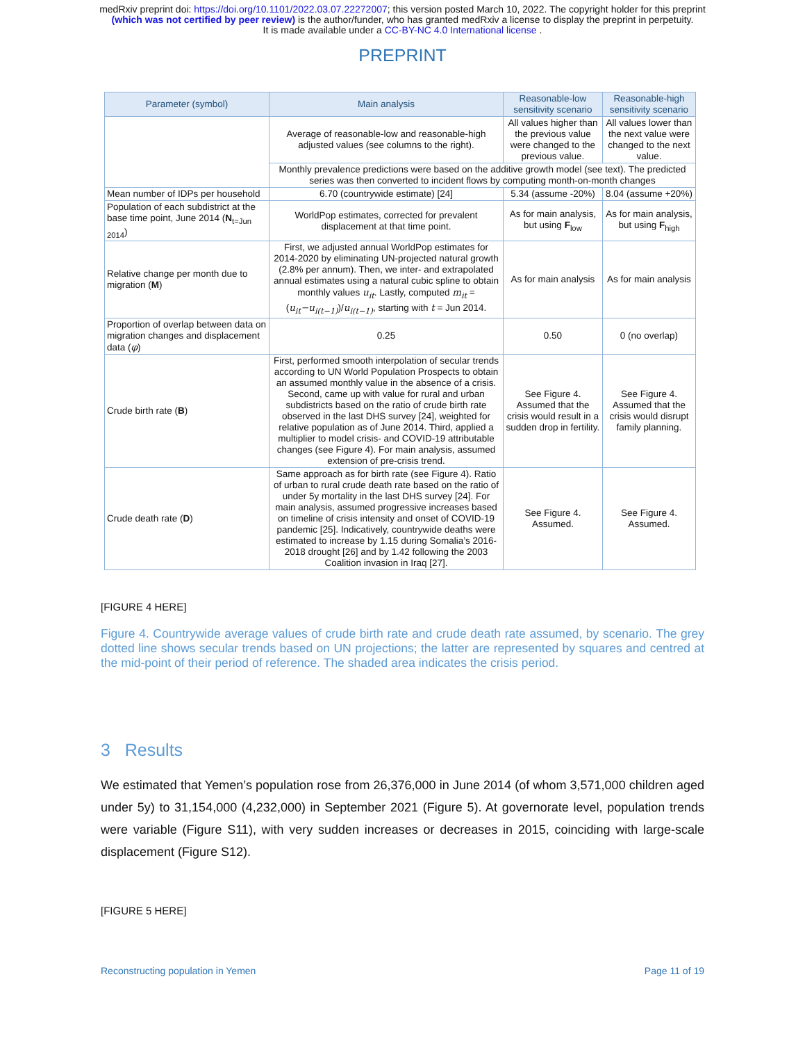medRxiv preprint doi: https://doi.org/10.1101/2022.03.07.22272007; this version posted March 10, 2022. The copyright holder for this preprint
(which was not certified by peer review) is the author/funder, who has granted medRxiv a license to display the preprint in perpetuity.
It is made available under a CC-BY-NC 4.0 International license .
PREPRINT
| Parameter (symbol) | Main analysis | Reasonable-low sensitivity scenario | Reasonable-high sensitivity scenario |
| --- | --- | --- | --- |
| | Average of reasonable-low and reasonable-high adjusted values (see columns to the right). | All values higher than the previous value were changed to the previous value. | All values lower than the next value were changed to the next value. |
| | Monthly prevalence predictions were based on the additive growth model (see text). The predicted series was then converted to incident flows by computing month-on-month changes | | |
| Mean number of IDPs per household | 6.70 (countrywide estimate) [24] | 5.34 (assume -20%) | 8.04 (assume +20%) |
| Population of each subdistrict at the base time point, June 2014 ( N<sub>t=Jun 2014</sub>) | WorldPop estimates, corrected for prevalent displacement at that time point. | As for main analysis, but using F<sub>low</sub> | As for main analysis, but using F<sub>high</sub> |
| Relative change per month due to migration ( M ) | First, we adjusted annual WorldPop estimates for 2014-2020 by eliminating UN-projected natural growth (2.8% per annum). Then, we inter- and extrapolated annual estimates using a natural cubic spline to obtain monthly values u<sub>it</sub> . Lastly, computed m<sub>it</sub> = ( u<sub>it</sub>−u<sub>i(t−1)</sub> )/ u<sub>i(t−1)</sub> , starting with t = Jun 2014. | As for main analysis | As for main analysis |
| Proportion of overlap between data on migration changes and displacement data ( φ ) | 0.25 | 0.50 | 0 (no overlap) |
| Crude birth rate ( B ) | First, performed smooth interpolation of secular trends according to UN World Population Prospects to obtain an assumed monthly value in the absence of a crisis. Second, came up with value for rural and urban subdistricts based on the ratio of crude birth rate observed in the last DHS survey [24], weighted for relative population as of June 2014. Third, applied a multiplier to model crisis- and COVID-19 attributable changes (see Figure 4). For main analysis, assumed extension of pre-crisis trend. | See Figure 4. Assumed that the crisis would result in a sudden drop in fertility. | See Figure 4. Assumed that the crisis would disrupt family planning. |
| Crude death rate ( D ) | Same approach as for birth rate (see Figure 4). Ratio of urban to rural crude death rate based on the ratio of under 5y mortality in the last DHS survey [24]. For main analysis, assumed progressive increases based on timeline of crisis intensity and onset of COVID-19 pandemic [25]. Indicatively, countrywide deaths were estimated to increase by 1.15 during Somalia’s 2016-2018 drought [26] and by 1.42 following the 2003 Coalition invasion in Iraq [27]. | See Figure 4. Assumed. | See Figure 4. Assumed. |
[FIGURE 4 HERE]
Figure 4. Countrywide average values of crude birth rate and crude death rate assumed, by scenario. The grey dotted line shows secular trends based on UN projections; the latter are represented by squares and centred at the mid-point of their period of reference. The shaded area indicates the crisis period.
3 Results
We estimated that Yemen’s population rose from 26,376,000 in June 2014 (of whom 3,571,000 children aged under 5y) to 31,154,000 (4,232,000) in September 2021 (Figure 5). At governorate level, population trends were variable (Figure S11), with very sudden increases or decreases in 2015, coinciding with large-scale displacement (Figure S12).
[FIGURE 5 HERE]
Reconstructing population in Yemen Page 11 of 19